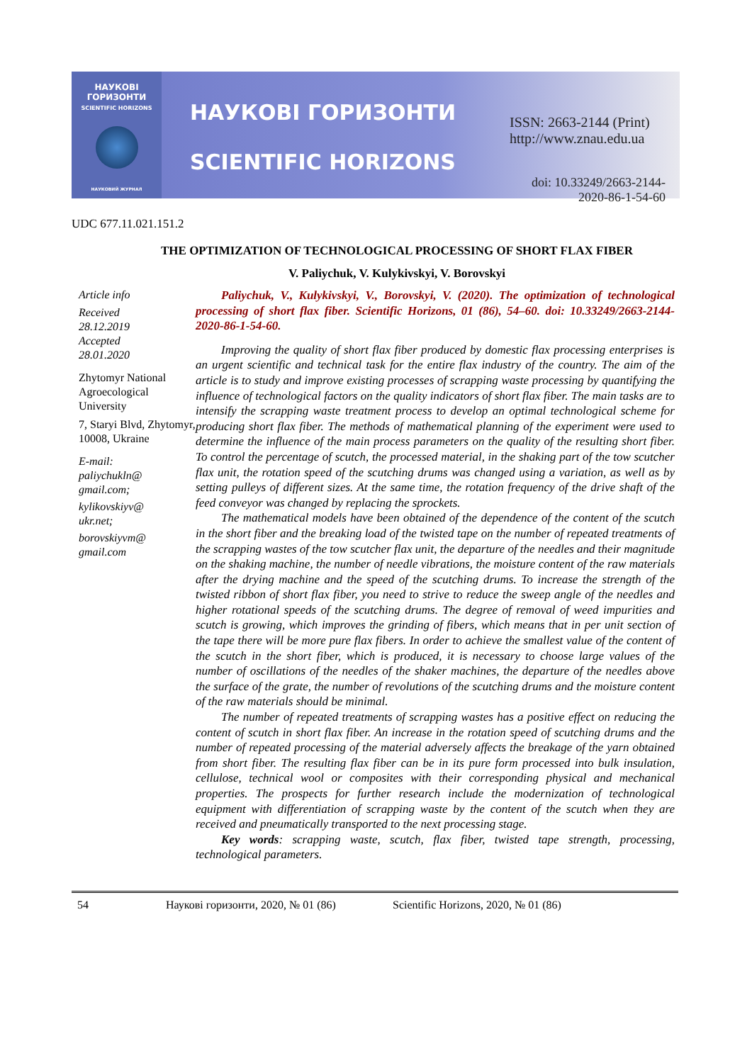НАУКОВІ
ГОРИЗОНТИ
SCIENTIFIC HORIZONS
НАУКОВИЙ ЖУРНАЛ
НАУКОВІ ГОРИЗОНТИ
SCIENTIFIC HORIZONS
ISSN: 2663-2144 (Print)
http://www.znau.edu.ua
doi: 10.33249/2663-2144-2020-86-1-54-60
UDC 677.11.021.151.2
THE OPTIMIZATION OF TECHNOLOGICAL PROCESSING OF SHORT FLAX FIBER
V. Paliychuk, V. Kulykivskyi, V. Borovskyi
Article info
Received
28.12.2019
Accepted
28.01.2020
Zhytomyr National Agroecological University
7, Staryi Blvd, Zhytomyr, 10008, Ukraine
E-mail:
paliychukln@
gmail.com;
kylikovskiyv@
ukr.net;
borovskiyvm@
gmail.com
Paliychuk, V., Kulykivskyi, V., Borovskyi, V. (2020). The optimization of technological processing of short flax fiber. Scientific Horizons, 01 (86), 54–60. doi: 10.33249/2663-2144-2020-86-1-54-60.
Improving the quality of short flax fiber produced by domestic flax processing enterprises is an urgent scientific and technical task for the entire flax industry of the country. The aim of the article is to study and improve existing processes of scrapping waste processing by quantifying the influence of technological factors on the quality indicators of short flax fiber. The main tasks are to intensify the scrapping waste treatment process to develop an optimal technological scheme for producing short flax fiber. The methods of mathematical planning of the experiment were used to determine the influence of the main process parameters on the quality of the resulting short fiber. To control the percentage of scutch, the processed material, in the shaking part of the tow scutcher flax unit, the rotation speed of the scutching drums was changed using a variation, as well as by setting pulleys of different sizes. At the same time, the rotation frequency of the drive shaft of the feed conveyor was changed by replacing the sprockets.
The mathematical models have been obtained of the dependence of the content of the scutch in the short fiber and the breaking load of the twisted tape on the number of repeated treatments of the scrapping wastes of the tow scutcher flax unit, the departure of the needles and their magnitude on the shaking machine, the number of needle vibrations, the moisture content of the raw materials after the drying machine and the speed of the scutching drums. To increase the strength of the twisted ribbon of short flax fiber, you need to strive to reduce the sweep angle of the needles and higher rotational speeds of the scutching drums. The degree of removal of weed impurities and scutch is growing, which improves the grinding of fibers, which means that in per unit section of the tape there will be more pure flax fibers. In order to achieve the smallest value of the content of the scutch in the short fiber, which is produced, it is necessary to choose large values of the number of oscillations of the needles of the shaker machines, the departure of the needles above the surface of the grate, the number of revolutions of the scutching drums and the moisture content of the raw materials should be minimal.
The number of repeated treatments of scrapping wastes has a positive effect on reducing the content of scutch in short flax fiber. An increase in the rotation speed of scutching drums and the number of repeated processing of the material adversely affects the breakage of the yarn obtained from short fiber. The resulting flax fiber can be in its pure form processed into bulk insulation, cellulose, technical wool or composites with their corresponding physical and mechanical properties. The prospects for further research include the modernization of technological equipment with differentiation of scrapping waste by the content of the scutch when they are received and pneumatically transported to the next processing stage.
Key words: scrapping waste, scutch, flax fiber, twisted tape strength, processing, technological parameters.
54 Наукові горизонти, 2020, № 01 (86) Scientific Horizons, 2020, № 01 (86)